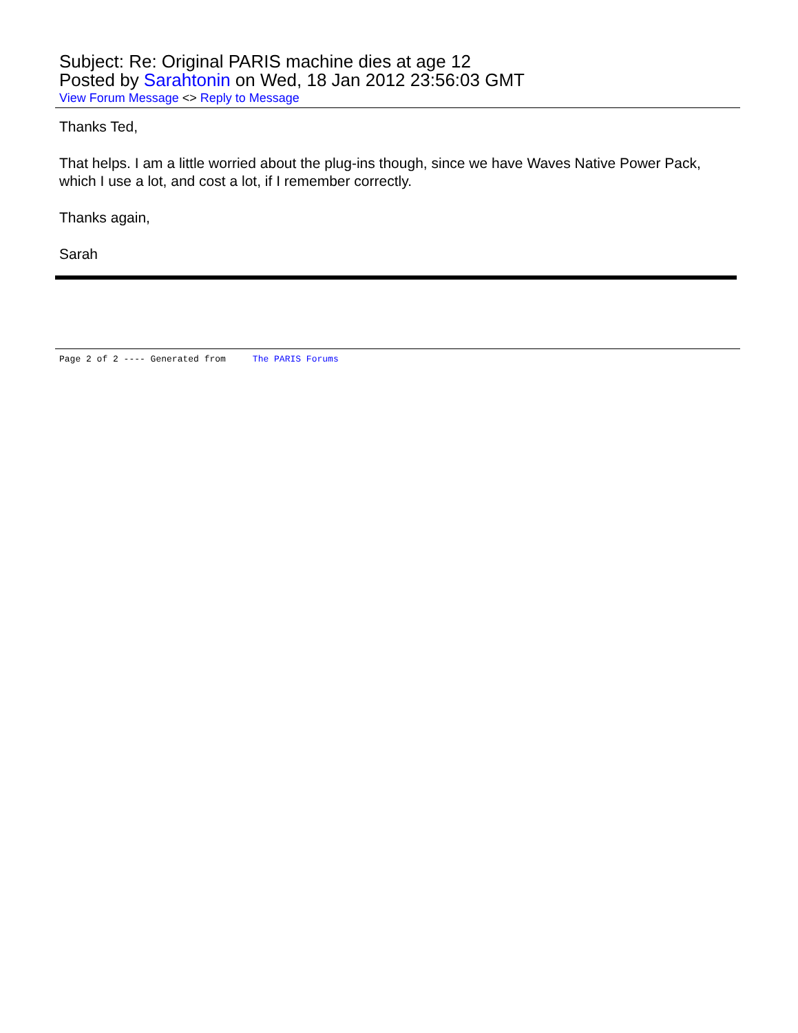Subject: Re: Original PARIS machine dies at age 12
Posted by Sarahtonin on Wed, 18 Jan 2012 23:56:03 GMT
View Forum Message <> Reply to Message
Thanks Ted,
That helps. I am a little worried about the plug-ins though, since we have Waves Native Power Pack, which I use a lot, and cost a lot, if I remember correctly.
Thanks again,
Sarah
Page 2 of 2 ---- Generated from The PARIS Forums